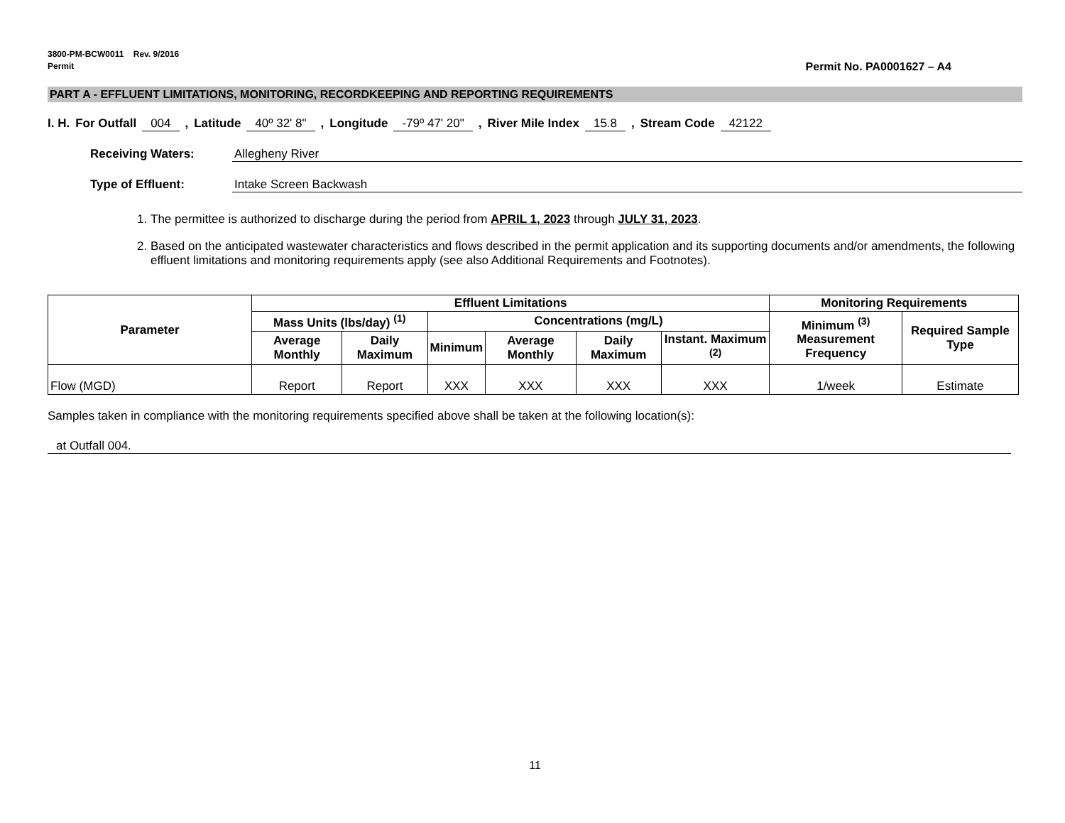3800-PM-BCW0011 Rev. 9/2016
Permit Permit No. PA0001627 – A4
PART A - EFFLUENT LIMITATIONS, MONITORING, RECORDKEEPING AND REPORTING REQUIREMENTS
I. H. For Outfall 004, Latitude 40º 32' 8", Longitude -79º 47' 20", River Mile Index 15.8, Stream Code 42122
Receiving Waters: Allegheny River
Type of Effluent: Intake Screen Backwash
1. The permittee is authorized to discharge during the period from APRIL 1, 2023 through JULY 31, 2023.
2. Based on the anticipated wastewater characteristics and flows described in the permit application and its supporting documents and/or amendments, the following effluent limitations and monitoring requirements apply (see also Additional Requirements and Footnotes).
| Parameter | Effluent Limitations | | | | | | Monitoring Requirements | |
| --- | --- | --- | --- | --- | --- | --- | --- | --- |
| | Mass Units (lbs/day) <sup>(1)</sup> | | Concentrations (mg/L) | | | | Minimum <sup>(3)</sup> Measurement Frequency | Required Sample Type |
| | Average Monthly | Daily Maximum | Minimum | Average Monthly | Daily Maximum | Instant. Maximum <sup>(2)</sup> | | |
| Flow (MGD) | Report | Report | XXX | XXX | XXX | XXX | 1/week | Estimate |
Samples taken in compliance with the monitoring requirements specified above shall be taken at the following location(s):
at Outfall 004.
11